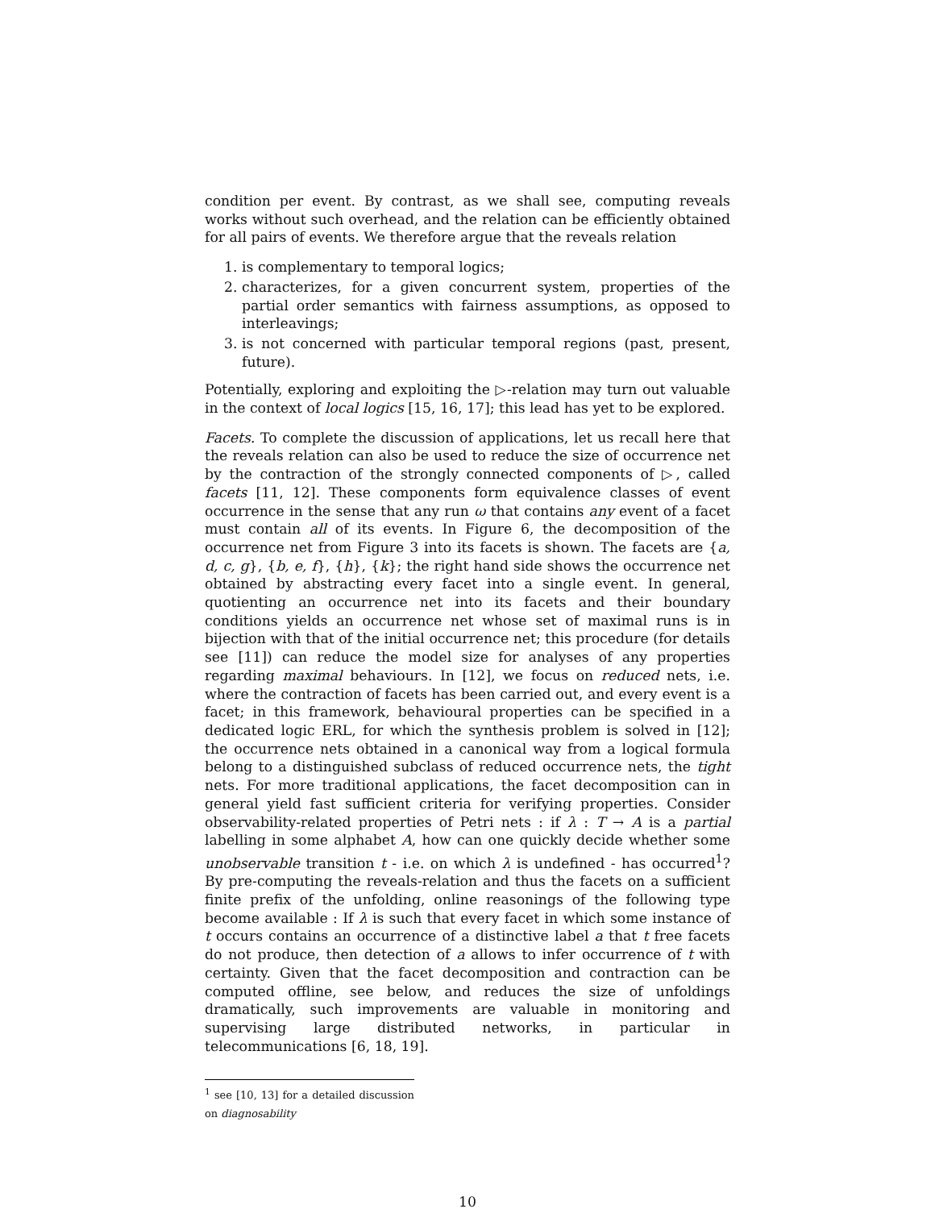condition per event. By contrast, as we shall see, computing reveals works without such overhead, and the relation can be efficiently obtained for all pairs of events. We therefore argue that the reveals relation
1. is complementary to temporal logics;
2. characterizes, for a given concurrent system, properties of the partial order semantics with fairness assumptions, as opposed to interleavings;
3. is not concerned with particular temporal regions (past, present, future).
Potentially, exploring and exploiting the ▷-relation may turn out valuable in the context of local logics [15, 16, 17]; this lead has yet to be explored.
Facets. To complete the discussion of applications, let us recall here that the reveals relation can also be used to reduce the size of occurrence net by the contraction of the strongly connected components of ▷, called facets [11, 12]. These components form equivalence classes of event occurrence in the sense that any run ω that contains any event of a facet must contain all of its events. In Figure 6, the decomposition of the occurrence net from Figure 3 into its facets is shown. The facets are {a, d, c, g}, {b, e, f}, {h}, {k}; the right hand side shows the occurrence net obtained by abstracting every facet into a single event. In general, quotienting an occurrence net into its facets and their boundary conditions yields an occurrence net whose set of maximal runs is in bijection with that of the initial occurrence net; this procedure (for details see [11]) can reduce the model size for analyses of any properties regarding maximal behaviours. In [12], we focus on reduced nets, i.e. where the contraction of facets has been carried out, and every event is a facet; in this framework, behavioural properties can be specified in a dedicated logic ERL, for which the synthesis problem is solved in [12]; the occurrence nets obtained in a canonical way from a logical formula belong to a distinguished subclass of reduced occurrence nets, the tight nets. For more traditional applications, the facet decomposition can in general yield fast sufficient criteria for verifying properties. Consider observability-related properties of Petri nets : if λ : T → A is a partial labelling in some alphabet A, how can one quickly decide whether some unobservable transition t - i.e. on which λ is undefined - has occurred<sup>1</sup>? By pre-computing the reveals-relation and thus the facets on a sufficient finite prefix of the unfolding, online reasonings of the following type become available : If λ is such that every facet in which some instance of t occurs contains an occurrence of a distinctive label a that t free facets do not produce, then detection of a allows to infer occurrence of t with certainty. Given that the facet decomposition and contraction can be computed offline, see below, and reduces the size of unfoldings dramatically, such improvements are valuable in monitoring and supervising large distributed networks, in particular in telecommunications [6, 18, 19].
<sup>1</sup> see [10, 13] for a detailed discussion on diagnosability
10